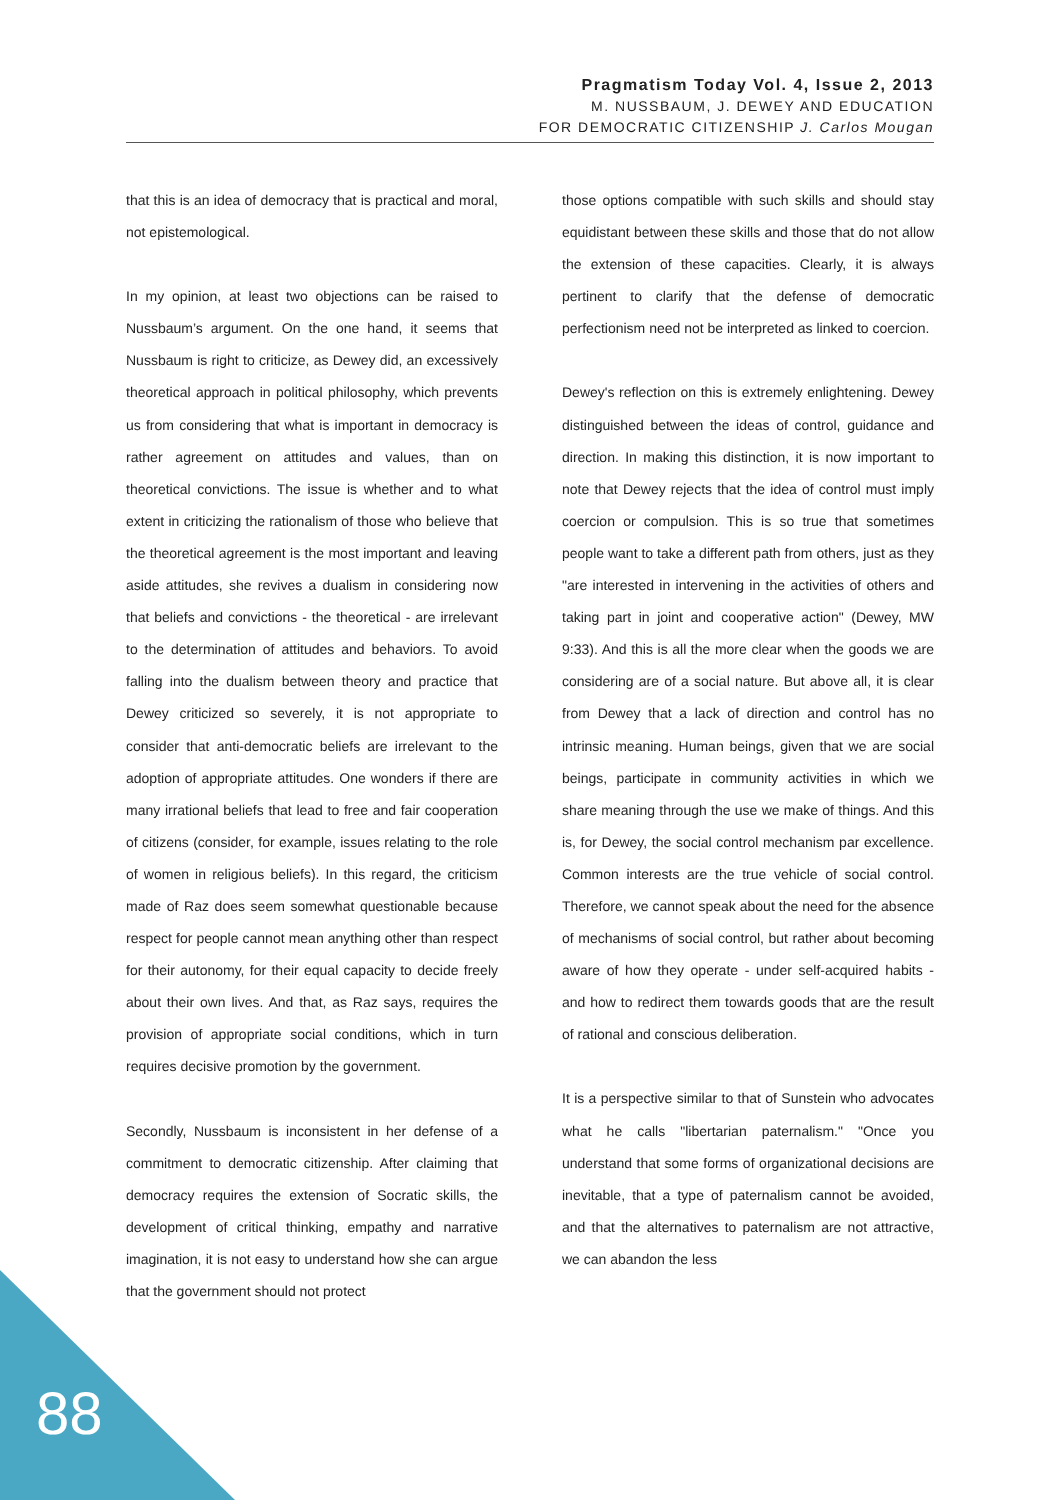Pragmatism Today Vol. 4, Issue 2, 2013
M. NUSSBAUM, J. DEWEY AND EDUCATION
FOR DEMOCRATIC CITIZENSHIP J. Carlos Mougan
that this is an idea of democracy that is practical and moral, not epistemological.
In my opinion, at least two objections can be raised to Nussbaum’s argument. On the one hand, it seems that Nussbaum is right to criticize, as Dewey did, an excessively theoretical approach in political philosophy, which prevents us from considering that what is important in democracy is rather agreement on attitudes and values, than on theoretical convictions. The issue is whether and to what extent in criticizing the rationalism of those who believe that the theoretical agreement is the most important and leaving aside attitudes, she revives a dualism in considering now that beliefs and convictions - the theoretical - are irrelevant to the determination of attitudes and behaviors. To avoid falling into the dualism between theory and practice that Dewey criticized so severely, it is not appropriate to consider that anti-democratic beliefs are irrelevant to the adoption of appropriate attitudes. One wonders if there are many irrational beliefs that lead to free and fair cooperation of citizens (consider, for example, issues relating to the role of women in religious beliefs). In this regard, the criticism made of Raz does seem somewhat questionable because respect for people cannot mean anything other than respect for their autonomy, for their equal capacity to decide freely about their own lives. And that, as Raz says, requires the provision of appropriate social conditions, which in turn requires decisive promotion by the government.
Secondly, Nussbaum is inconsistent in her defense of a commitment to democratic citizenship. After claiming that democracy requires the extension of Socratic skills, the development of critical thinking, empathy and narrative imagination, it is not easy to understand how she can argue that the government should not protect
those options compatible with such skills and should stay equidistant between these skills and those that do not allow the extension of these capacities. Clearly, it is always pertinent to clarify that the defense of democratic perfectionism need not be interpreted as linked to coercion.
Dewey's reflection on this is extremely enlightening. Dewey distinguished between the ideas of control, guidance and direction. In making this distinction, it is now important to note that Dewey rejects that the idea of control must imply coercion or compulsion. This is so true that sometimes people want to take a different path from others, just as they "are interested in intervening in the activities of others and taking part in joint and cooperative action" (Dewey, MW 9:33). And this is all the more clear when the goods we are considering are of a social nature. But above all, it is clear from Dewey that a lack of direction and control has no intrinsic meaning. Human beings, given that we are social beings, participate in community activities in which we share meaning through the use we make of things. And this is, for Dewey, the social control mechanism par excellence. Common interests are the true vehicle of social control. Therefore, we cannot speak about the need for the absence of mechanisms of social control, but rather about becoming aware of how they operate - under self-acquired habits - and how to redirect them towards goods that are the result of rational and conscious deliberation.
It is a perspective similar to that of Sunstein who advocates what he calls "libertarian paternalism." "Once you understand that some forms of organizational decisions are inevitable, that a type of paternalism cannot be avoided, and that the alternatives to paternalism are not attractive, we can abandon the less
88